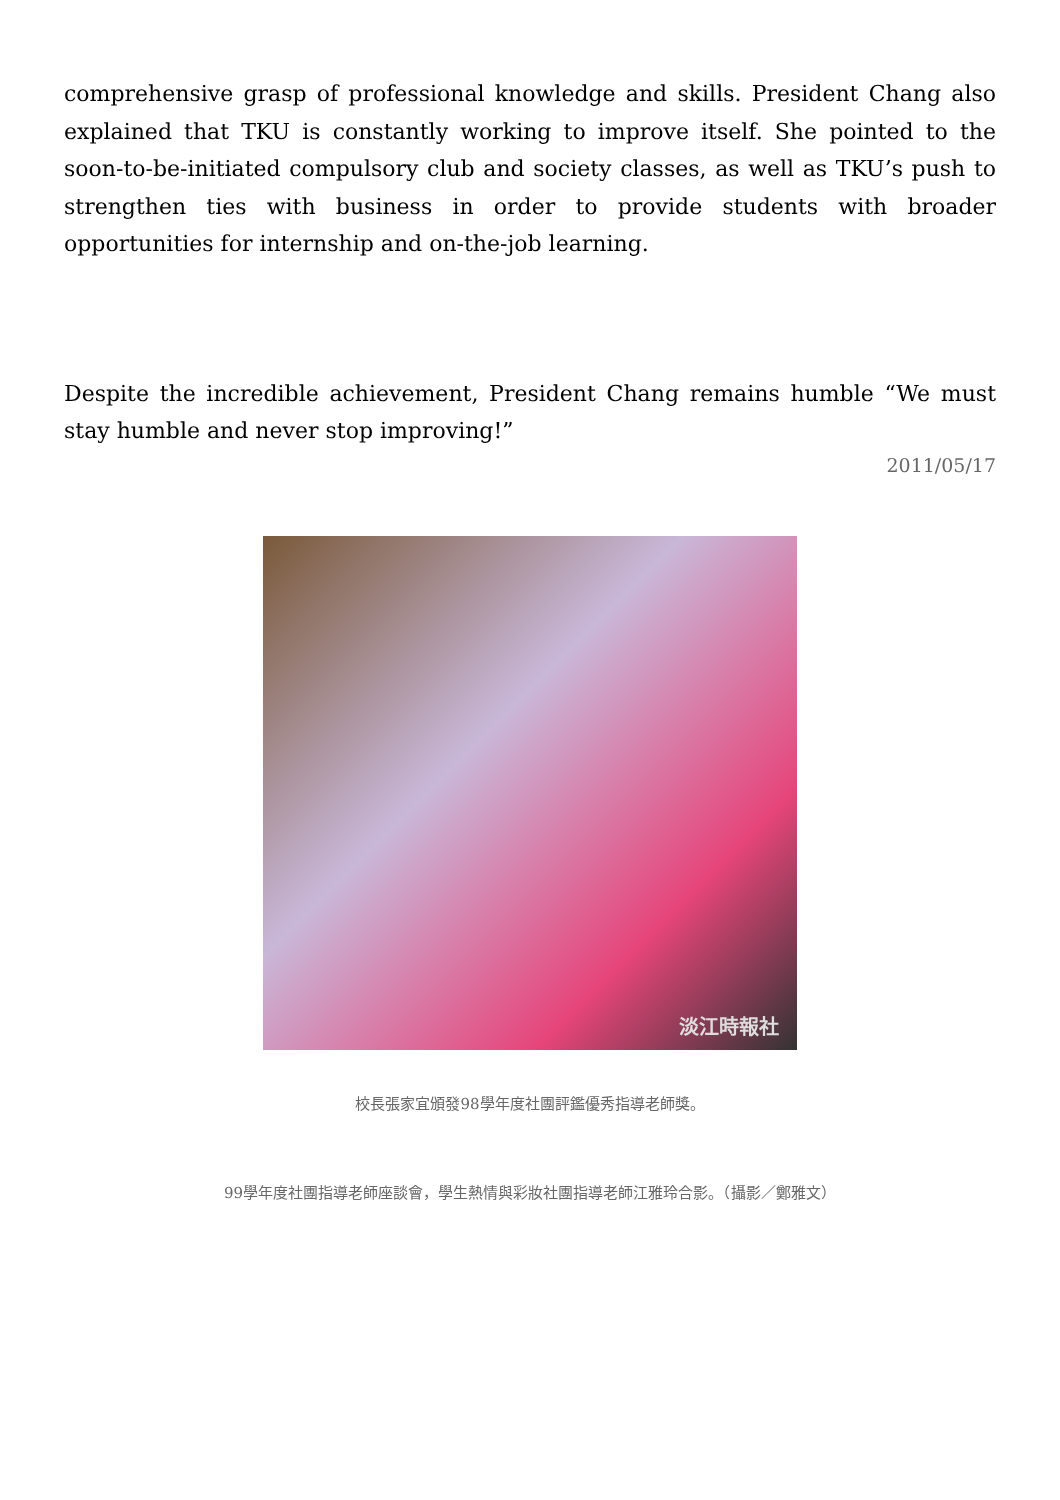comprehensive grasp of professional knowledge and skills. President Chang also explained that TKU is constantly working to improve itself. She pointed to the soon-to-be-initiated compulsory club and society classes, as well as TKU’s push to strengthen ties with business in order to provide students with broader opportunities for internship and on-the-job learning.
Despite the incredible achievement, President Chang remains humble “We must stay humble and never stop improving!”
2011/05/17
淡江時報社
校長張家宜頒發98學年度社團評鑑優秀指導老師獎。
99學年度社團指導老師座談會，學生熱情與彩妝社團指導老師江雅玲合影。（攝影／鄭雅文）